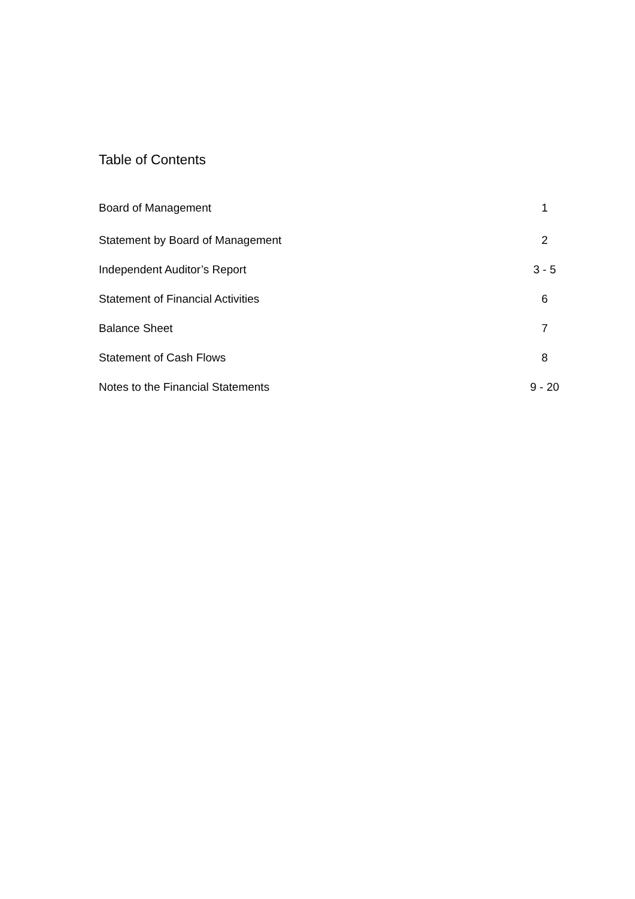Table of Contents
| Board of Management | 1 |
| Statement by Board of Management | 2 |
| Independent Auditor’s Report | 3 - 5 |
| Statement of Financial Activities | 6 |
| Balance Sheet | 7 |
| Statement of Cash Flows | 8 |
| Notes to the Financial Statements | 9 - 20 |